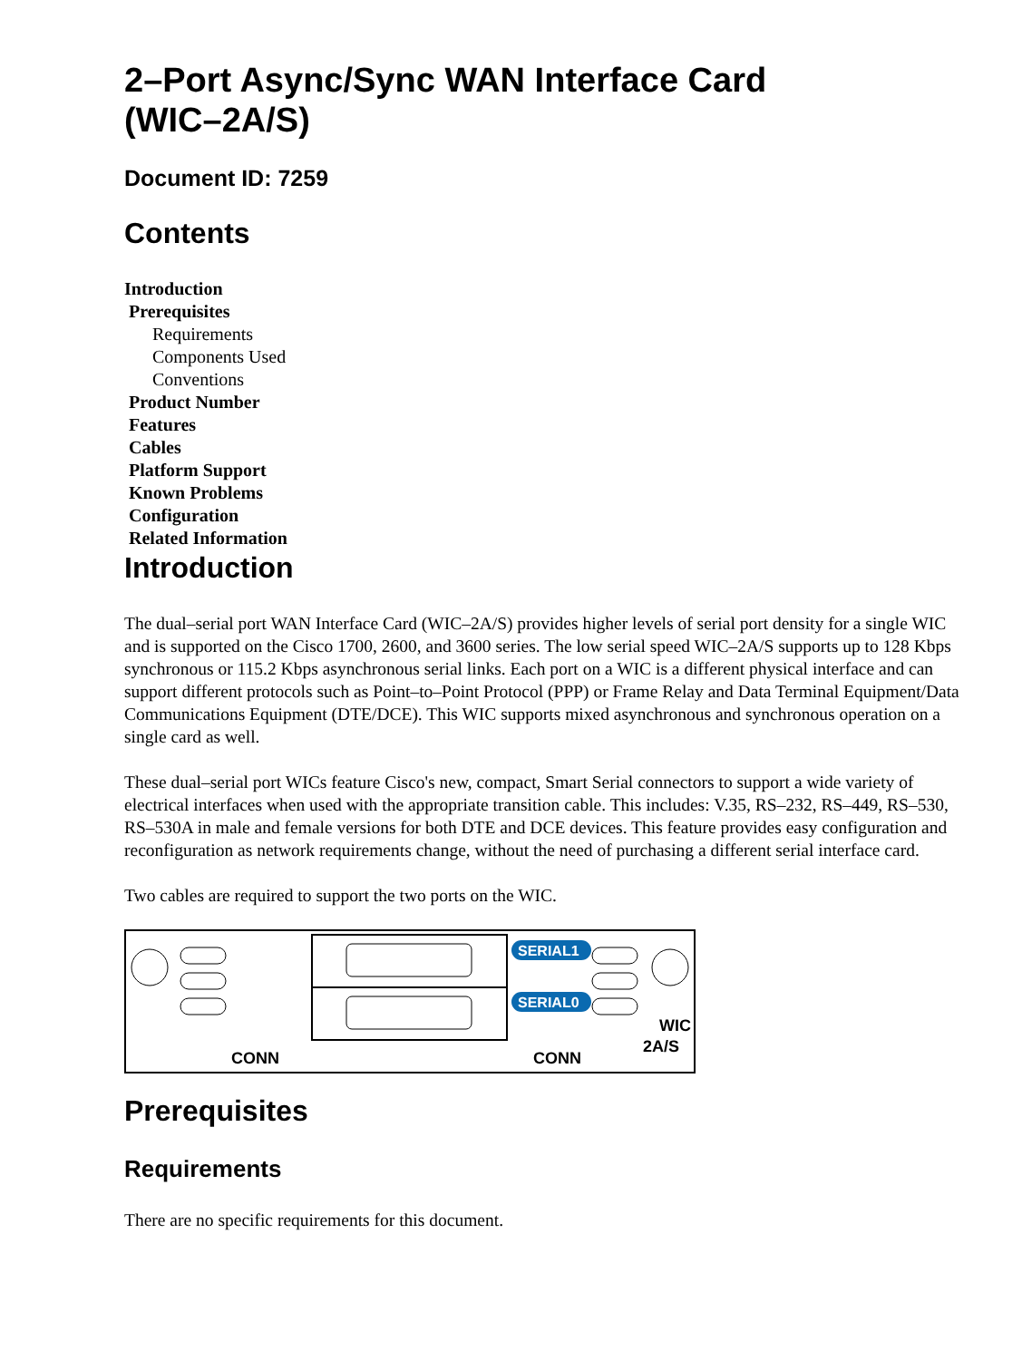2–Port Async/Sync WAN Interface Card
(WIC–2A/S)
Document ID: 7259
Contents
Introduction
Prerequisites
Requirements
Components Used
Conventions
Product Number
Features
Cables
Platform Support
Known Problems
Configuration
Related Information
Introduction
The dual–serial port WAN Interface Card (WIC–2A/S) provides higher levels of serial port density for a single WIC and is supported on the Cisco 1700, 2600, and 3600 series. The low serial speed WIC–2A/S supports up to 128 Kbps synchronous or 115.2 Kbps asynchronous serial links. Each port on a WIC is a different physical interface and can support different protocols such as Point–to–Point Protocol (PPP) or Frame Relay and Data Terminal Equipment/Data Communications Equipment (DTE/DCE). This WIC supports mixed asynchronous and synchronous operation on a single card as well.
These dual–serial port WICs feature Cisco's new, compact, Smart Serial connectors to support a wide variety of electrical interfaces when used with the appropriate transition cable. This includes: V.35, RS–232, RS–449, RS–530, RS–530A in male and female versions for both DTE and DCE devices. This feature provides easy configuration and reconfiguration as network requirements change, without the need of purchasing a different serial interface card.
Two cables are required to support the two ports on the WIC.
SERIAL1
SERIAL0
CONN
CONN
WIC
2A/S
Prerequisites
Requirements
There are no specific requirements for this document.